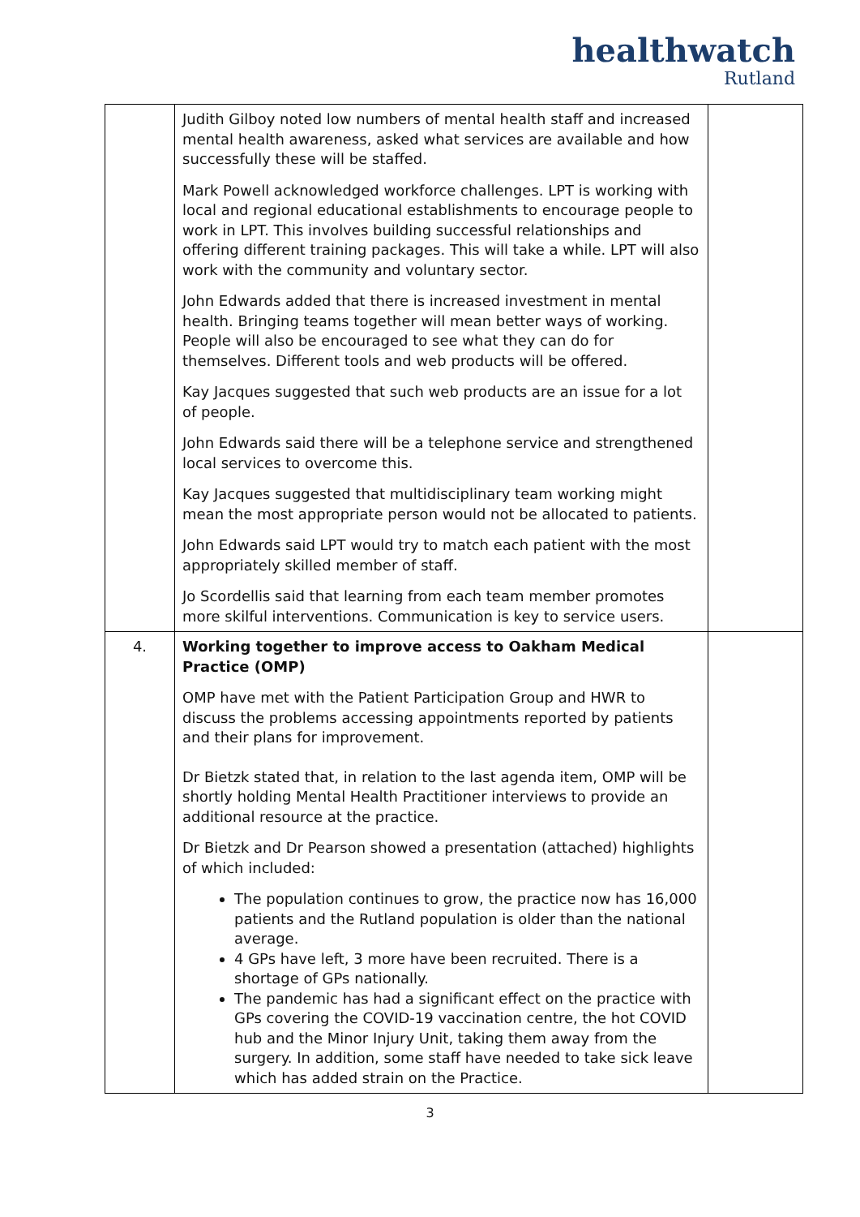healthwatch
Rutland
| | Judith Gilboy noted low numbers of mental health staff and increased mental health awareness, asked what services are available and how successfully these will be staffed. Mark Powell acknowledged workforce challenges. LPT is working with local and regional educational establishments to encourage people to work in LPT. This involves building successful relationships and offering different training packages. This will take a while. LPT will also work with the community and voluntary sector. John Edwards added that there is increased investment in mental health. Bringing teams together will mean better ways of working. People will also be encouraged to see what they can do for themselves. Different tools and web products will be offered. Kay Jacques suggested that such web products are an issue for a lot of people. John Edwards said there will be a telephone service and strengthened local services to overcome this. Kay Jacques suggested that multidisciplinary team working might mean the most appropriate person would not be allocated to patients. John Edwards said LPT would try to match each patient with the most appropriately skilled member of staff. Jo Scordellis said that learning from each team member promotes more skilful interventions. Communication is key to service users. | |
| 4. | Working together to improve access to Oakham Medical Practice (OMP) OMP have met with the Patient Participation Group and HWR to discuss the problems accessing appointments reported by patients and their plans for improvement. Dr Bietzk stated that, in relation to the last agenda item, OMP will be shortly holding Mental Health Practitioner interviews to provide an additional resource at the practice. Dr Bietzk and Dr Pearson showed a presentation (attached) highlights of which included: The population continues to grow, the practice now has 16,000 patients and the Rutland population is older than the national average. 4 GPs have left, 3 more have been recruited. There is a shortage of GPs nationally. The pandemic has had a significant effect on the practice with GPs covering the COVID-19 vaccination centre, the hot COVID hub and the Minor Injury Unit, taking them away from the surgery. In addition, some staff have needed to take sick leave which has added strain on the Practice. | |
3